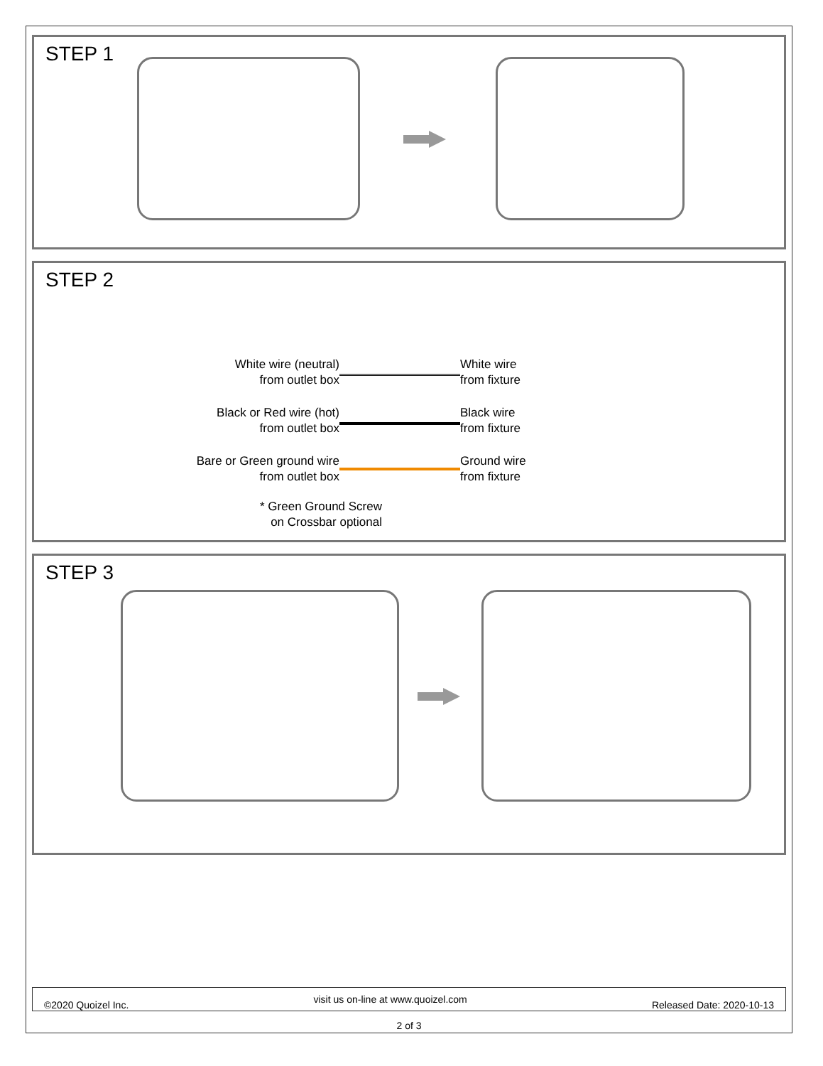STEP 1
STEP 2
White wire (neutral)
from outlet box
White wire
from fixture
Black or Red wire (hot)
from outlet box
Black wire
from fixture
Bare or Green ground wire
from outlet box
Ground wire
from fixture
* Green Ground Screw
on Crossbar optional
STEP 3
©2020 Quoizel Inc. visit us on-line at www.quoizel.com Released Date: 2020-10-13
2 of 3